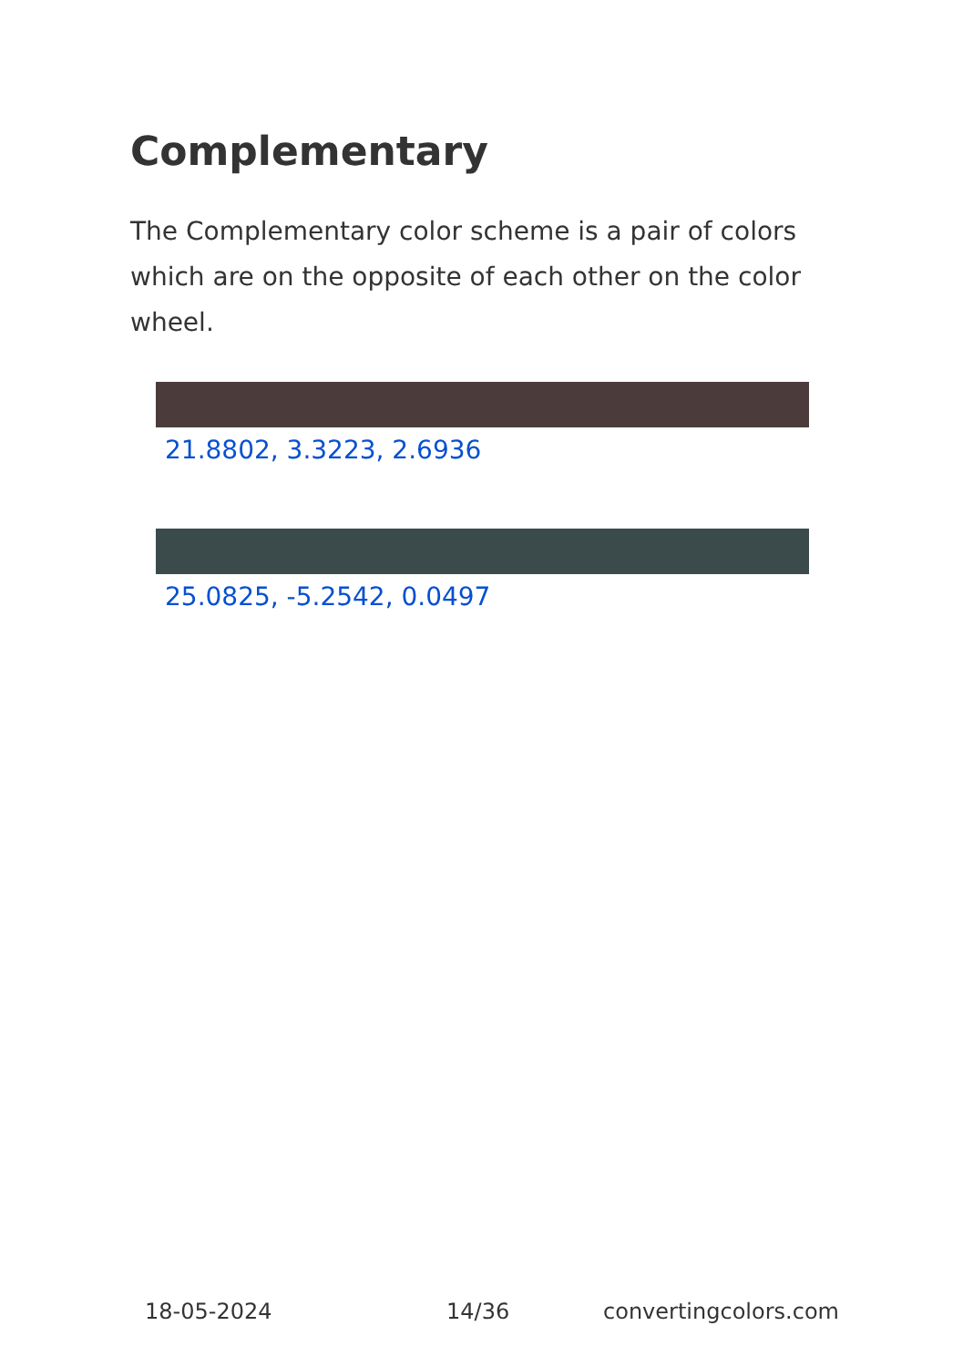Complementary
The Complementary color scheme is a pair of colors which are on the opposite of each other on the color wheel.
21.8802, 3.3223, 2.6936
25.0825, -5.2542, 0.0497
18-05-2024 14/36 convertingcolors.com